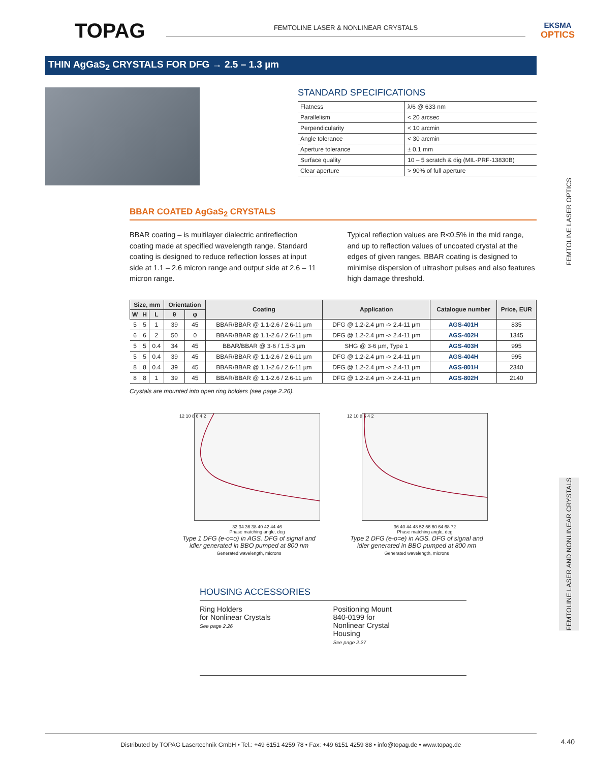TOPAG
FEMTOLINE LASER & NONLINEAR CRYSTALS
EKSMA
OPTICS
THIN AgGaS<sub>2</sub> CRYSTALS FOR DFG → 2.5 – 1.3 µm
STANDARD SPECIFICATIONS
| Flatness | λ/6 @ 633 nm |
| Parallelism | < 20 arcsec |
| Perpendicularity | < 10 arcmin |
| Angle tolerance | < 30 arcmin |
| Aperture tolerance | ± 0.1 mm |
| Surface quality | 10 – 5 scratch & dig (MIL-PRF-13830B) |
| Clear aperture | > 90% of full aperture |
BBAR COATED AgGaS<sub>2</sub> CRYSTALS
BBAR coating – is multilayer dialectric antireflection coating made at specified wavelength range. Standard coating is designed to reduce reflection losses at input side at 1.1 – 2.6 micron range and output side at 2.6 – 11 micron range.
Typical reflection values are R<0.5% in the mid range, and up to reflection values of uncoated crystal at the edges of given ranges. BBAR coating is designed to minimise dispersion of ultrashort pulses and also features high damage threshold.
| Size, mm | | | Orientation | | Coating | Application | Catalogue number | Price, EUR |
| --- | --- | --- | --- | --- | --- | --- | --- | --- |
| W | H | L | θ | φ | | | | |
| 5 | 5 | 1 | 39 | 45 | BBAR/BBAR @ 1.1-2.6 / 2.6-11 µm | DFG @ 1.2-2.4 µm -> 2.4-11 µm | AGS-401H | 835 |
| 6 | 6 | 2 | 50 | 0 | BBAR/BBAR @ 1.1-2.6 / 2.6-11 µm | DFG @ 1.2-2.4 µm -> 2.4-11 µm | AGS-402H | 1345 |
| 5 | 5 | 0.4 | 34 | 45 | BBAR/BBAR @ 3-6 / 1.5-3 µm | SHG @ 3-6 µm, Type 1 | AGS-403H | 995 |
| 5 | 5 | 0.4 | 39 | 45 | BBAR/BBAR @ 1.1-2.6 / 2.6-11 µm | DFG @ 1.2-2.4 µm -> 2.4-11 µm | AGS-404H | 995 |
| 8 | 8 | 0.4 | 39 | 45 | BBAR/BBAR @ 1.1-2.6 / 2.6-11 µm | DFG @ 1.2-2.4 µm -> 2.4-11 µm | AGS-801H | 2340 |
| 8 | 8 | 1 | 39 | 45 | BBAR/BBAR @ 1.1-2.6 / 2.6-11 µm | DFG @ 1.2-2.4 µm -> 2.4-11 µm | AGS-802H | 2140 |
Crystals are mounted into open ring holders (see page 2.26).
32 34 36 38 40 42 44 46
Phase matching angle, deg
12 10 8 6 4 2
Type 1 DFG (e-o=o) in AGS. DFG of signal and idler generated in BBO pumped at 800 nm
Generated wavelength, microns
36 40 44 48 52 56 60 64 68 72
Phase matching angle, deg
12 10 8 6 4 2
Type 2 DFG (e-o=e) in AGS. DFG of signal and idler generated in BBO pumped at 800 nm
Generated wavelength, microns
HOUSING ACCESSORIES
Ring Holders
for Nonlinear Crystals
See page 2.26
Positioning Mount
840-0199 for
Nonlinear Crystal
Housing
See page 2.27
FEMTOLINE LASER OPTICS
FEMTOLINE LASER AND NONLINEAR CRYSTALS
Distributed by TOPAG Lasertechnik GmbH • Tel.: +49 6151 4259 78 • Fax: +49 6151 4259 88 • info@topag.de • www.topag.de
4.40